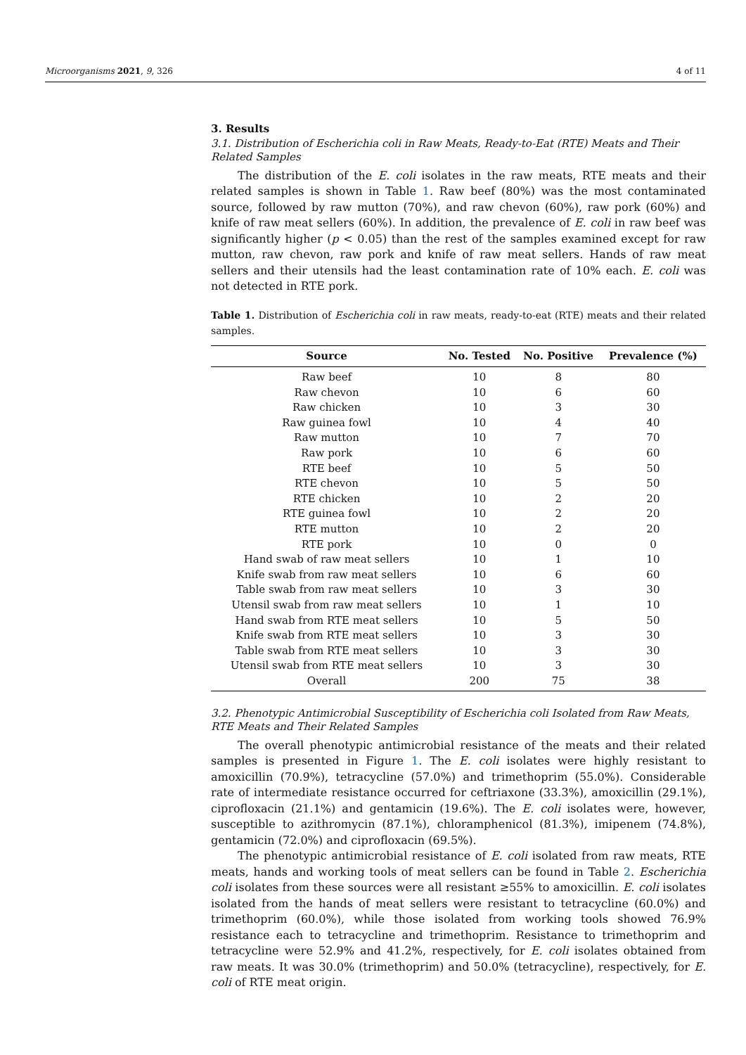Microorganisms 2021, 9, 326 4 of 11
3. Results
3.1. Distribution of Escherichia coli in Raw Meats, Ready-to-Eat (RTE) Meats and Their Related Samples
The distribution of the E. coli isolates in the raw meats, RTE meats and their related samples is shown in Table 1. Raw beef (80%) was the most contaminated source, followed by raw mutton (70%), and raw chevon (60%), raw pork (60%) and knife of raw meat sellers (60%). In addition, the prevalence of E. coli in raw beef was significantly higher (p < 0.05) than the rest of the samples examined except for raw mutton, raw chevon, raw pork and knife of raw meat sellers. Hands of raw meat sellers and their utensils had the least contamination rate of 10% each. E. coli was not detected in RTE pork.
Table 1. Distribution of Escherichia coli in raw meats, ready-to-eat (RTE) meats and their related samples.
| Source | No. Tested | No. Positive | Prevalence (%) |
| --- | --- | --- | --- |
| Raw beef | 10 | 8 | 80 |
| Raw chevon | 10 | 6 | 60 |
| Raw chicken | 10 | 3 | 30 |
| Raw guinea fowl | 10 | 4 | 40 |
| Raw mutton | 10 | 7 | 70 |
| Raw pork | 10 | 6 | 60 |
| RTE beef | 10 | 5 | 50 |
| RTE chevon | 10 | 5 | 50 |
| RTE chicken | 10 | 2 | 20 |
| RTE guinea fowl | 10 | 2 | 20 |
| RTE mutton | 10 | 2 | 20 |
| RTE pork | 10 | 0 | 0 |
| Hand swab of raw meat sellers | 10 | 1 | 10 |
| Knife swab from raw meat sellers | 10 | 6 | 60 |
| Table swab from raw meat sellers | 10 | 3 | 30 |
| Utensil swab from raw meat sellers | 10 | 1 | 10 |
| Hand swab from RTE meat sellers | 10 | 5 | 50 |
| Knife swab from RTE meat sellers | 10 | 3 | 30 |
| Table swab from RTE meat sellers | 10 | 3 | 30 |
| Utensil swab from RTE meat sellers | 10 | 3 | 30 |
| Overall | 200 | 75 | 38 |
3.2. Phenotypic Antimicrobial Susceptibility of Escherichia coli Isolated from Raw Meats, RTE Meats and Their Related Samples
The overall phenotypic antimicrobial resistance of the meats and their related samples is presented in Figure 1. The E. coli isolates were highly resistant to amoxicillin (70.9%), tetracycline (57.0%) and trimethoprim (55.0%). Considerable rate of intermediate resistance occurred for ceftriaxone (33.3%), amoxicillin (29.1%), ciprofloxacin (21.1%) and gentamicin (19.6%). The E. coli isolates were, however, susceptible to azithromycin (87.1%), chloramphenicol (81.3%), imipenem (74.8%), gentamicin (72.0%) and ciprofloxacin (69.5%).
The phenotypic antimicrobial resistance of E. coli isolated from raw meats, RTE meats, hands and working tools of meat sellers can be found in Table 2. Escherichia coli isolates from these sources were all resistant ≥55% to amoxicillin. E. coli isolates isolated from the hands of meat sellers were resistant to tetracycline (60.0%) and trimethoprim (60.0%), while those isolated from working tools showed 76.9% resistance each to tetracycline and trimethoprim. Resistance to trimethoprim and tetracycline were 52.9% and 41.2%, respectively, for E. coli isolates obtained from raw meats. It was 30.0% (trimethoprim) and 50.0% (tetracycline), respectively, for E. coli of RTE meat origin.